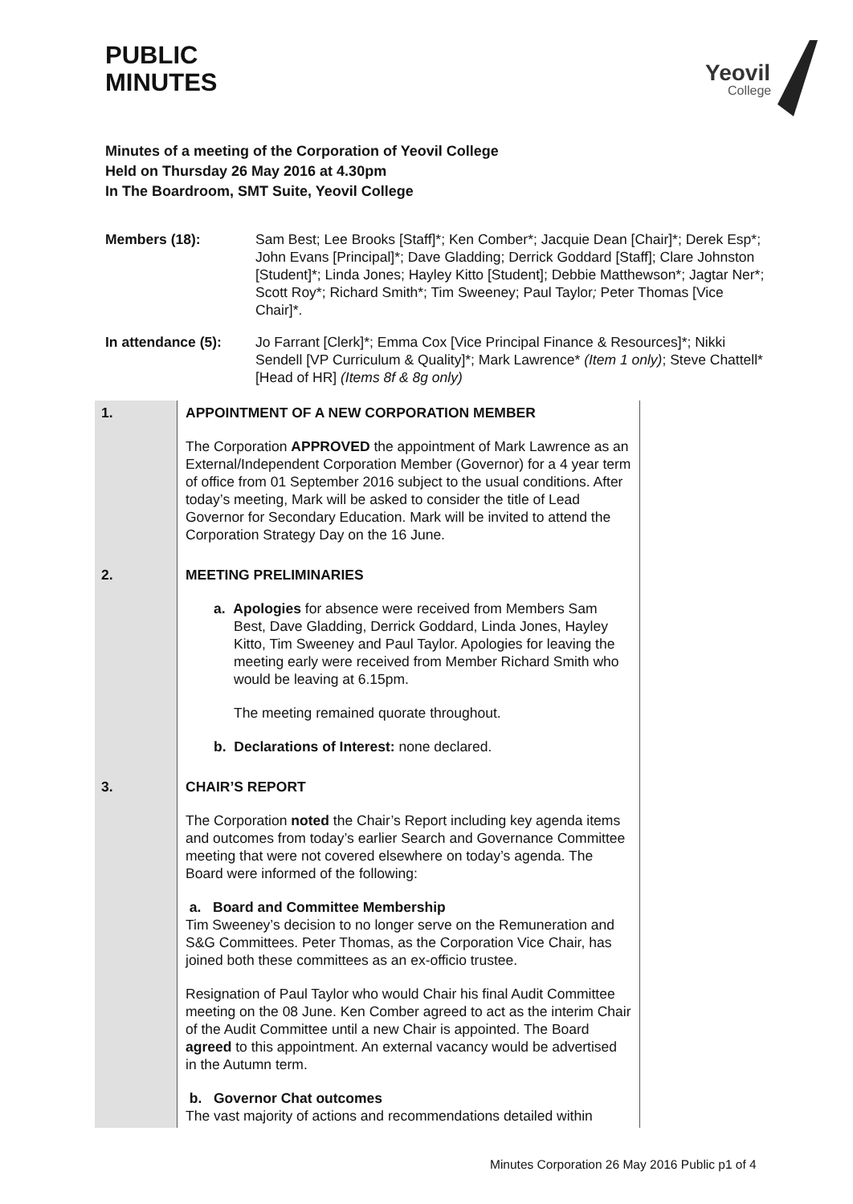PUBLIC
MINUTES
Yeovil
College
Minutes of a meeting of the Corporation of Yeovil College
Held on Thursday 26 May 2016 at 4.30pm
In The Boardroom, SMT Suite, Yeovil College
Members (18): Sam Best; Lee Brooks [Staff]*; Ken Comber*; Jacquie Dean [Chair]*; Derek Esp*; John Evans [Principal]*; Dave Gladding; Derrick Goddard [Staff]; Clare Johnston [Student]*; Linda Jones; Hayley Kitto [Student]; Debbie Matthewson*; Jagtar Ner*; Scott Roy*; Richard Smith*; Tim Sweeney; Paul Taylor; Peter Thomas [Vice Chair]*.
In attendance (5): Jo Farrant [Clerk]*; Emma Cox [Vice Principal Finance & Resources]*; Nikki Sendell [VP Curriculum & Quality]*; Mark Lawrence* (Item 1 only); Steve Chattell* [Head of HR] (Items 8f & 8g only)
| 1. | APPOINTMENT OF A NEW CORPORATION MEMBER The Corporation APPROVED the appointment of Mark Lawrence as an External/Independent Corporation Member (Governor) for a 4 year term of office from 01 September 2016 subject to the usual conditions. After today’s meeting, Mark will be asked to consider the title of Lead Governor for Secondary Education. Mark will be invited to attend the Corporation Strategy Day on the 16 June. |
| 2. | MEETING PRELIMINARIES a. Apologies for absence were received from Members Sam Best, Dave Gladding, Derrick Goddard, Linda Jones, Hayley Kitto, Tim Sweeney and Paul Taylor. Apologies for leaving the meeting early were received from Member Richard Smith who would be leaving at 6.15pm. The meeting remained quorate throughout. b. Declarations of Interest: none declared. |
| 3. | CHAIR’S REPORT The Corporation noted the Chair’s Report including key agenda items and outcomes from today’s earlier Search and Governance Committee meeting that were not covered elsewhere on today’s agenda. The Board were informed of the following: a. Board and Committee Membership Tim Sweeney’s decision to no longer serve on the Remuneration and S&G Committees. Peter Thomas, as the Corporation Vice Chair, has joined both these committees as an ex-officio trustee. Resignation of Paul Taylor who would Chair his final Audit Committee meeting on the 08 June. Ken Comber agreed to act as the interim Chair of the Audit Committee until a new Chair is appointed. The Board agreed to this appointment. An external vacancy would be advertised in the Autumn term. b. Governor Chat outcomes The vast majority of actions and recommendations detailed within |
Minutes Corporation 26 May 2016 Public p1 of 4